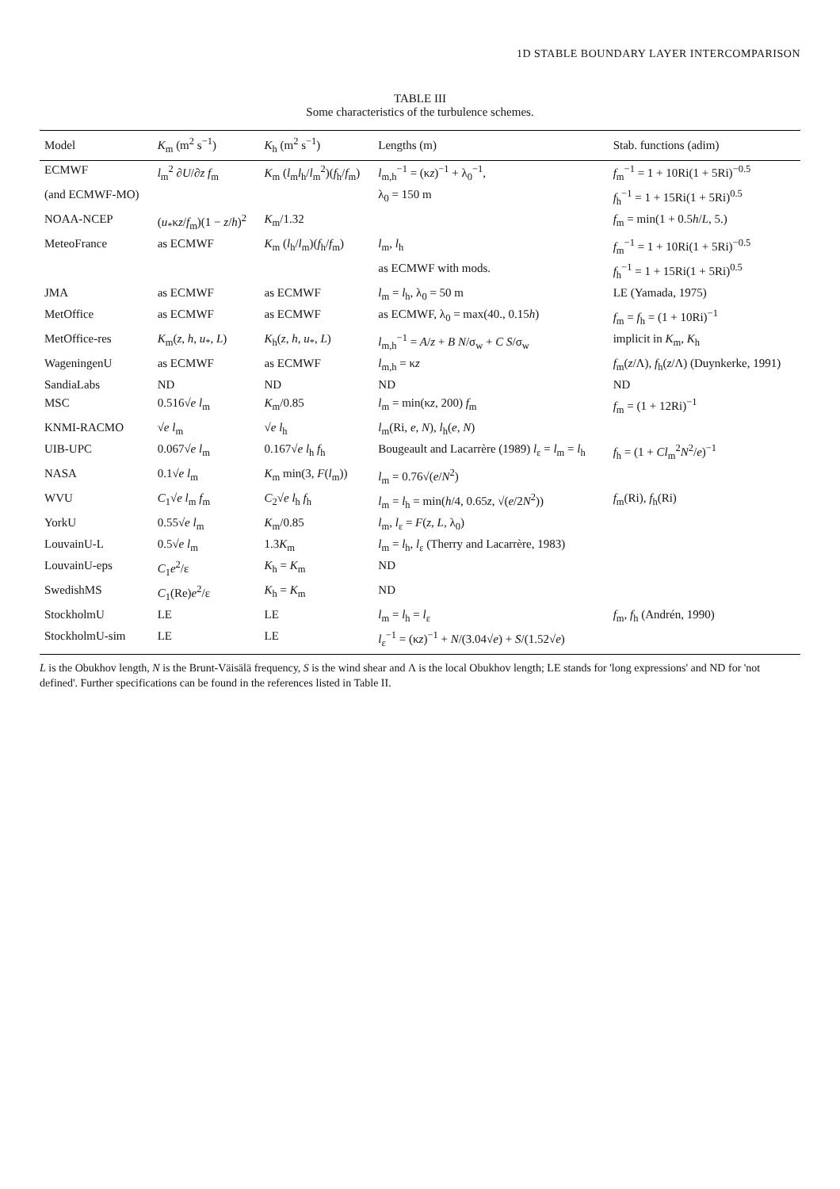1D STABLE BOUNDARY LAYER INTERCOMPARISON
TABLE III
Some characteristics of the turbulence schemes.
| Model | K<sub>m</sub> (m<sup>2</sup> s<sup>−1</sup>) | K<sub>h</sub> (m<sup>2</sup> s<sup>−1</sup>) | Lengths (m) | Stab. functions (adim) |
| --- | --- | --- | --- | --- |
| ECMWF | l<sub>m</sub><sup>2</sup> ∂ U /∂ z f<sub>m</sub> | K<sub>m</sub> ( l<sub>m</sub> l<sub>h</sub>/ l<sub>m</sub><sup>2</sup>)( f<sub>h</sub>/ f<sub>m</sub>) | l<sub>m,h</sub><sup>−1</sup> = (κ z )<sup>−1</sup> + λ<sub>0</sub><sup>−1</sup>, | f<sub>m</sub><sup>−1</sup> = 1 + 10Ri(1 + 5Ri)<sup>−0.5</sup> |
| (and ECMWF-MO) | | | λ<sub>0</sub> = 150 m | f<sub>h</sub><sup>−1</sup> = 1 + 15Ri(1 + 5Ri)<sup>0.5</sup> |
| NOAA-NCEP | ( u<sub>*</sub>κ z / f<sub>m</sub>)(1 − z / h )<sup>2</sup> | K<sub>m</sub>/1.32 | | f<sub>m</sub> = min(1 + 0.5 h / L , 5.) |
| MeteoFrance | as ECMWF | K<sub>m</sub> ( l<sub>h</sub>/ l<sub>m</sub>)( f<sub>h</sub>/ f<sub>m</sub>) | l<sub>m</sub>, l<sub>h</sub> | f<sub>m</sub><sup>−1</sup> = 1 + 10Ri(1 + 5Ri)<sup>−0.5</sup> |
| | | | as ECMWF with mods. | f<sub>h</sub><sup>−1</sup> = 1 + 15Ri(1 + 5Ri)<sup>0.5</sup> |
| JMA | as ECMWF | as ECMWF | l<sub>m</sub> = l<sub>h</sub>, λ<sub>0</sub> = 50 m | LE (Yamada, 1975) |
| MetOffice | as ECMWF | as ECMWF | as ECMWF, λ<sub>0</sub> = max(40., 0.15 h ) | f<sub>m</sub> = f<sub>h</sub> = (1 + 10Ri)<sup>−1</sup> |
| MetOffice-res | K<sub>m</sub>( z , h , u<sub>*</sub>, L ) | K<sub>h</sub>( z , h , u<sub>*</sub>, L ) | l<sub>m,h</sub><sup>−1</sup> = A / z + B N /σ<sub>w</sub> + C S /σ<sub>w</sub> | implicit in K<sub>m</sub>, K<sub>h</sub> |
| WageningenU | as ECMWF | as ECMWF | l<sub>m,h</sub> = κ z | f<sub>m</sub>( z /Λ), f<sub>h</sub>( z /Λ) (Duynkerke, 1991) |
| SandiaLabs | ND | ND | ND | ND |
| MSC | 0.516√ e l<sub>m</sub> | K<sub>m</sub>/0.85 | l<sub>m</sub> = min(κ z , 200) f<sub>m</sub> | f<sub>m</sub> = (1 + 12Ri)<sup>−1</sup> |
| KNMI-RACMO | √ e l<sub>m</sub> | √ e l<sub>h</sub> | l<sub>m</sub>(Ri, e , N ), l<sub>h</sub>( e , N ) | |
| UIB-UPC | 0.067√ e l<sub>m</sub> | 0.167√ e l<sub>h</sub> f<sub>h</sub> | Bougeault and Lacarrère (1989) l<sub>ε</sub> = l<sub>m</sub> = l<sub>h</sub> | f<sub>h</sub> = (1 + C l<sub>m</sub><sup>2</sup> N<sup>2</sup>/ e )<sup>−1</sup> |
| NASA | 0.1√ e l<sub>m</sub> | K<sub>m</sub> min(3, F ( l<sub>m</sub>)) | l<sub>m</sub> = 0.76√( e / N<sup>2</sup>) | |
| WVU | C<sub>1</sub>√ e l<sub>m</sub> f<sub>m</sub> | C<sub>2</sub>√ e l<sub>h</sub> f<sub>h</sub> | l<sub>m</sub> = l<sub>h</sub> = min( h /4, 0.65 z , √( e /2 N<sup>2</sup>)) | f<sub>m</sub>(Ri), f<sub>h</sub>(Ri) |
| YorkU | 0.55√ e l<sub>m</sub> | K<sub>m</sub>/0.85 | l<sub>m</sub>, l<sub>ε</sub> = F ( z , L , λ<sub>0</sub>) | |
| LouvainU-L | 0.5√ e l<sub>m</sub> | 1.3 K<sub>m</sub> | l<sub>m</sub> = l<sub>h</sub>, l<sub>ε</sub> (Therry and Lacarrère, 1983) | |
| LouvainU-eps | C<sub>1</sub> e<sup>2</sup>/ε | K<sub>h</sub> = K<sub>m</sub> | ND | |
| SwedishMS | C<sub>1</sub>(Re) e<sup>2</sup>/ε | K<sub>h</sub> = K<sub>m</sub> | ND | |
| StockholmU | LE | LE | l<sub>m</sub> = l<sub>h</sub> = l<sub>ε</sub> | f<sub>m</sub>, f<sub>h</sub> (Andrén, 1990) |
| StockholmU-sim | LE | LE | l<sub>ε</sub><sup>−1</sup> = (κ z )<sup>−1</sup> + N /(3.04√ e ) + S /(1.52√ e ) | |
L is the Obukhov length, N is the Brunt-Väisälä frequency, S is the wind shear and Λ is the local Obukhov length; LE stands for 'long expressions' and ND for 'not defined'. Further specifications can be found in the references listed in Table II.